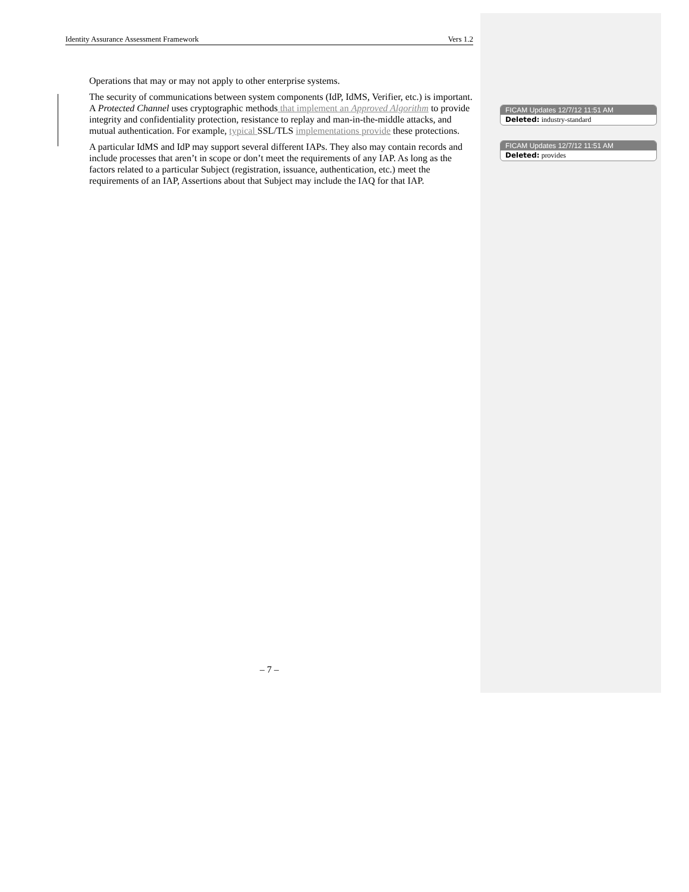Identity Assurance Assessment Framework Vers 1.2
Operations that may or may not apply to other enterprise systems.
The security of communications between system components (IdP, IdMS, Verifier, etc.) is important. A Protected Channel uses cryptographic methods that implement an Approved Algorithm to provide integrity and confidentiality protection, resistance to replay and man-in-the-middle attacks, and mutual authentication. For example, typical SSL/TLS implementations provide these protections.
A particular IdMS and IdP may support several different IAPs. They also may contain records and include processes that aren’t in scope or don’t meet the requirements of any IAP. As long as the factors related to a particular Subject (registration, issuance, authentication, etc.) meet the requirements of an IAP, Assertions about that Subject may include the IAQ for that IAP.
FICAM Updates 12/7/12 11:51 AM
Deleted: industry-standard
FICAM Updates 12/7/12 11:51 AM
Deleted: provides
– 7 –